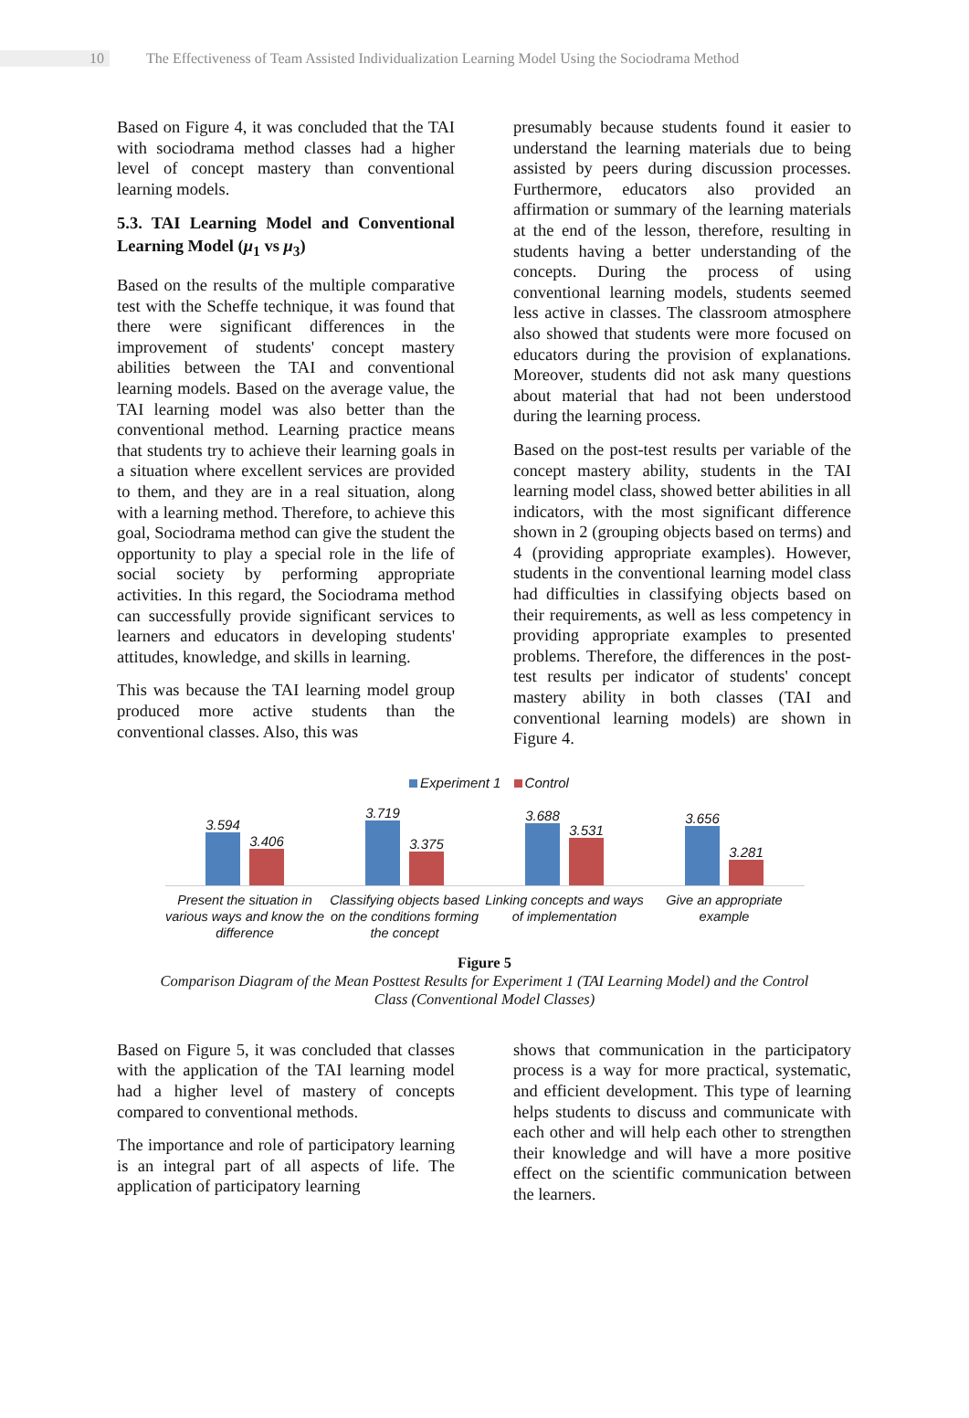10
The Effectiveness of Team Assisted Individualization Learning Model Using the Sociodrama Method
Based on Figure 4, it was concluded that the TAI with sociodrama method classes had a higher level of concept mastery than conventional learning models.
5.3. TAI Learning Model and Conventional Learning Model (μ<sub>1</sub> vs μ<sub>3</sub>)
Based on the results of the multiple comparative test with the Scheffe technique, it was found that there were significant differences in the improvement of students' concept mastery abilities between the TAI and conventional learning models. Based on the average value, the TAI learning model was also better than the conventional method. Learning practice means that students try to achieve their learning goals in a situation where excellent services are provided to them, and they are in a real situation, along with a learning method. Therefore, to achieve this goal, Sociodrama method can give the student the opportunity to play a special role in the life of social society by performing appropriate activities. In this regard, the Sociodrama method can successfully provide significant services to learners and educators in developing students' attitudes, knowledge, and skills in learning.
This was because the TAI learning model group produced more active students than the conventional classes. Also, this was
presumably because students found it easier to understand the learning materials due to being assisted by peers during discussion processes. Furthermore, educators also provided an affirmation or summary of the learning materials at the end of the lesson, therefore, resulting in students having a better understanding of the concepts. During the process of using conventional learning models, students seemed less active in classes. The classroom atmosphere also showed that students were more focused on educators during the provision of explanations. Moreover, students did not ask many questions about material that had not been understood during the learning process.
Based on the post-test results per variable of the concept mastery ability, students in the TAI learning model class, showed better abilities in all indicators, with the most significant difference shown in 2 (grouping objects based on terms) and 4 (providing appropriate examples). However, students in the conventional learning model class had difficulties in classifying objects based on their requirements, as well as less competency in providing appropriate examples to presented problems. Therefore, the differences in the post-test results per indicator of students' concept mastery ability in both classes (TAI and conventional learning models) are shown in Figure 4.
Experiment 1 Control
3.594
3.406
3.719
3.375
3.688
3.531
3.656
3.281
Present the situation in various ways and know the difference
Classifying objects based on the conditions forming the concept
Linking concepts and ways of implementation
Give an appropriate example
Figure 5
Comparison Diagram of the Mean Posttest Results for Experiment 1 (TAI Learning Model) and the Control
Class (Conventional Model Classes)
Based on Figure 5, it was concluded that classes with the application of the TAI learning model had a higher level of mastery of concepts compared to conventional methods.
The importance and role of participatory learning is an integral part of all aspects of life. The application of participatory learning
shows that communication in the participatory process is a way for more practical, systematic, and efficient development. This type of learning helps students to discuss and communicate with each other and will help each other to strengthen their knowledge and will have a more positive effect on the scientific communication between the learners.